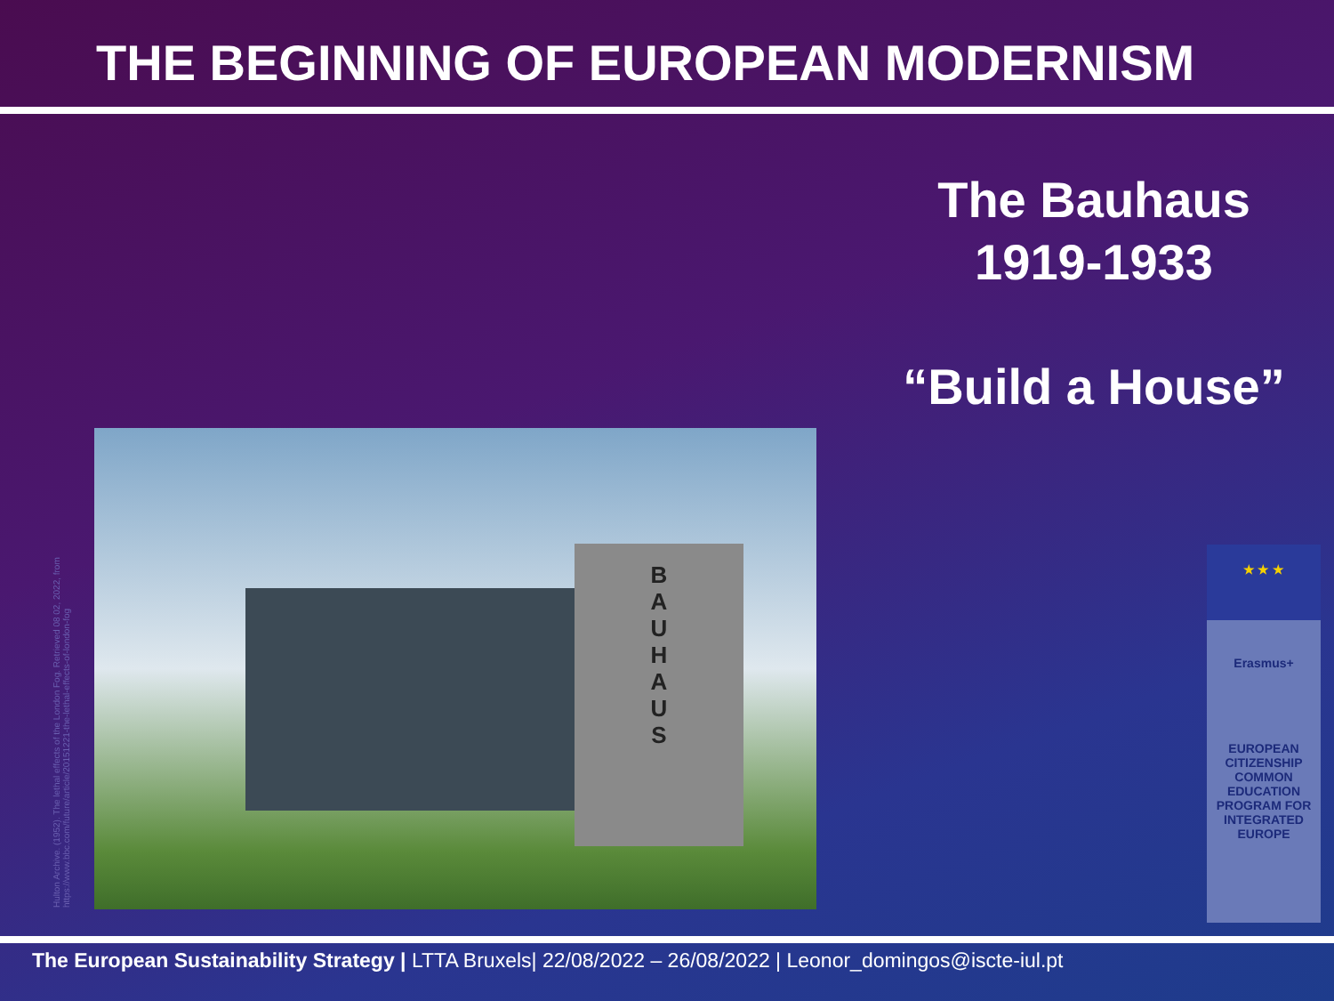THE BEGINNING OF EUROPEAN MODERNISM
The Bauhaus
1919-1933
“Build a House”
Hulton Archive. (1952). The lethal effects of the London Fog. Retrieved 08 02, 2022, from https://www.bbc.com/future/article/20151221-the-lethal-effects-of-london-fog
B
A
U
H
A
U
S
★ ★ ★
Erasmus+
EUROPEAN CITIZENSHIP COMMON EDUCATION PROGRAM FOR INTEGRATED EUROPE
The European Sustainability Strategy | LTTA Bruxels| 22/08/2022 – 26/08/2022 | Leonor_domingos@iscte-iul.pt